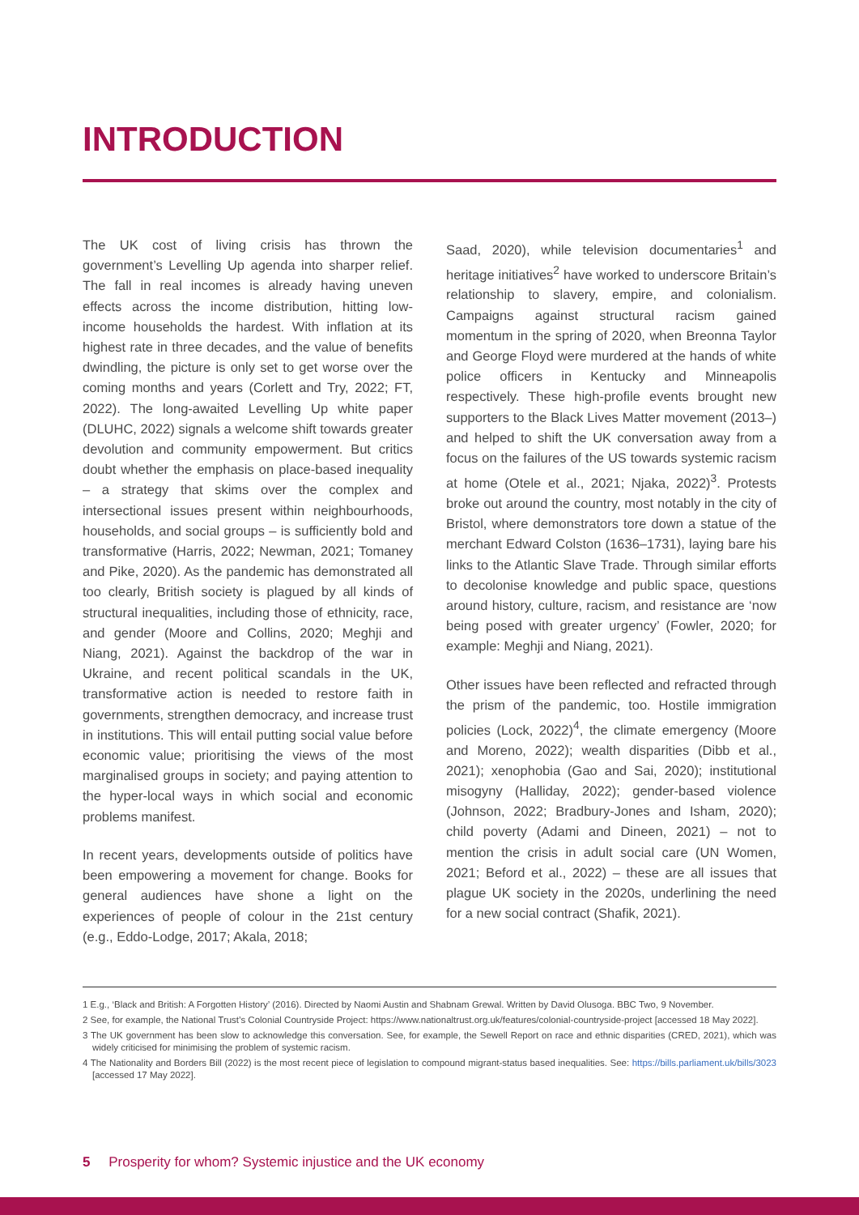INTRODUCTION
The UK cost of living crisis has thrown the government’s Levelling Up agenda into sharper relief. The fall in real incomes is already having uneven effects across the income distribution, hitting low-income households the hardest. With inflation at its highest rate in three decades, and the value of benefits dwindling, the picture is only set to get worse over the coming months and years (Corlett and Try, 2022; FT, 2022). The long-awaited Levelling Up white paper (DLUHC, 2022) signals a welcome shift towards greater devolution and community empowerment. But critics doubt whether the emphasis on place-based inequality – a strategy that skims over the complex and intersectional issues present within neighbourhoods, households, and social groups – is sufficiently bold and transformative (Harris, 2022; Newman, 2021; Tomaney and Pike, 2020). As the pandemic has demonstrated all too clearly, British society is plagued by all kinds of structural inequalities, including those of ethnicity, race, and gender (Moore and Collins, 2020; Meghji and Niang, 2021). Against the backdrop of the war in Ukraine, and recent political scandals in the UK, transformative action is needed to restore faith in governments, strengthen democracy, and increase trust in institutions. This will entail putting social value before economic value; prioritising the views of the most marginalised groups in society; and paying attention to the hyper-local ways in which social and economic problems manifest.
In recent years, developments outside of politics have been empowering a movement for change. Books for general audiences have shone a light on the experiences of people of colour in the 21st century (e.g., Eddo-Lodge, 2017; Akala, 2018;
Saad, 2020), while television documentaries<sup>1</sup> and heritage initiatives<sup>2</sup> have worked to underscore Britain’s relationship to slavery, empire, and colonialism. Campaigns against structural racism gained momentum in the spring of 2020, when Breonna Taylor and George Floyd were murdered at the hands of white police officers in Kentucky and Minneapolis respectively. These high-profile events brought new supporters to the Black Lives Matter movement (2013–) and helped to shift the UK conversation away from a focus on the failures of the US towards systemic racism at home (Otele et al., 2021; Njaka, 2022)<sup>3</sup>. Protests broke out around the country, most notably in the city of Bristol, where demonstrators tore down a statue of the merchant Edward Colston (1636–1731), laying bare his links to the Atlantic Slave Trade. Through similar efforts to decolonise knowledge and public space, questions around history, culture, racism, and resistance are ‘now being posed with greater urgency’ (Fowler, 2020; for example: Meghji and Niang, 2021).
Other issues have been reflected and refracted through the prism of the pandemic, too. Hostile immigration policies (Lock, 2022)<sup>4</sup>, the climate emergency (Moore and Moreno, 2022); wealth disparities (Dibb et al., 2021); xenophobia (Gao and Sai, 2020); institutional misogyny (Halliday, 2022); gender-based violence (Johnson, 2022; Bradbury-Jones and Isham, 2020); child poverty (Adami and Dineen, 2021) – not to mention the crisis in adult social care (UN Women, 2021; Beford et al., 2022) – these are all issues that plague UK society in the 2020s, underlining the need for a new social contract (Shafik, 2021).
1 E.g., ‘Black and British: A Forgotten History’ (2016). Directed by Naomi Austin and Shabnam Grewal. Written by David Olusoga. BBC Two, 9 November.
2 See, for example, the National Trust’s Colonial Countryside Project: https://www.nationaltrust.org.uk/features/colonial-countryside-project [accessed 18 May 2022].
3 The UK government has been slow to acknowledge this conversation. See, for example, the Sewell Report on race and ethnic disparities (CRED, 2021), which was widely criticised for minimising the problem of systemic racism.
4 The Nationality and Borders Bill (2022) is the most recent piece of legislation to compound migrant-status based inequalities. See: https://bills.parliament.uk/bills/3023 [accessed 17 May 2022].
5 Prosperity for whom? Systemic injustice and the UK economy